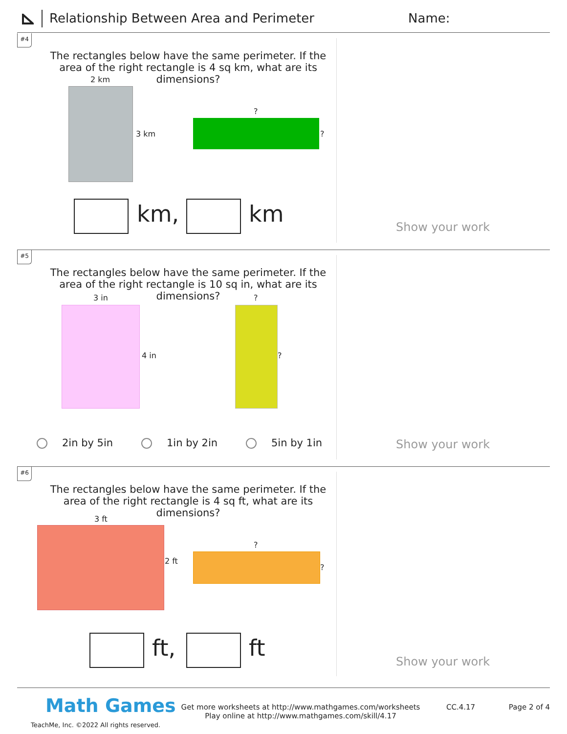Relationship Between Area and Perimeter
Name:
#4
The rectangles below have the same perimeter. If the area of the right rectangle is 4 sq km, what are its dimensions?
2 km
3 km
?
?
km, km Show your work
#5
The rectangles below have the same perimeter. If the area of the right rectangle is 10 sq in, what are its dimensions?
3 in
4 in
?
?
2in by 5in 1in by 2in 5in by 1in Show your work
#6
The rectangles below have the same perimeter. If the area of the right rectangle is 4 sq ft, what are its dimensions?
3 ft
2 ft
?
?
ft, ft
Show your work
Math Games
TeachMe, Inc. ©2022 All rights reserved.
Get more worksheets at http://www.mathgames.com/worksheets
Play online at http://www.mathgames.com/skill/4.17
CC.4.17 Page 2 of 4